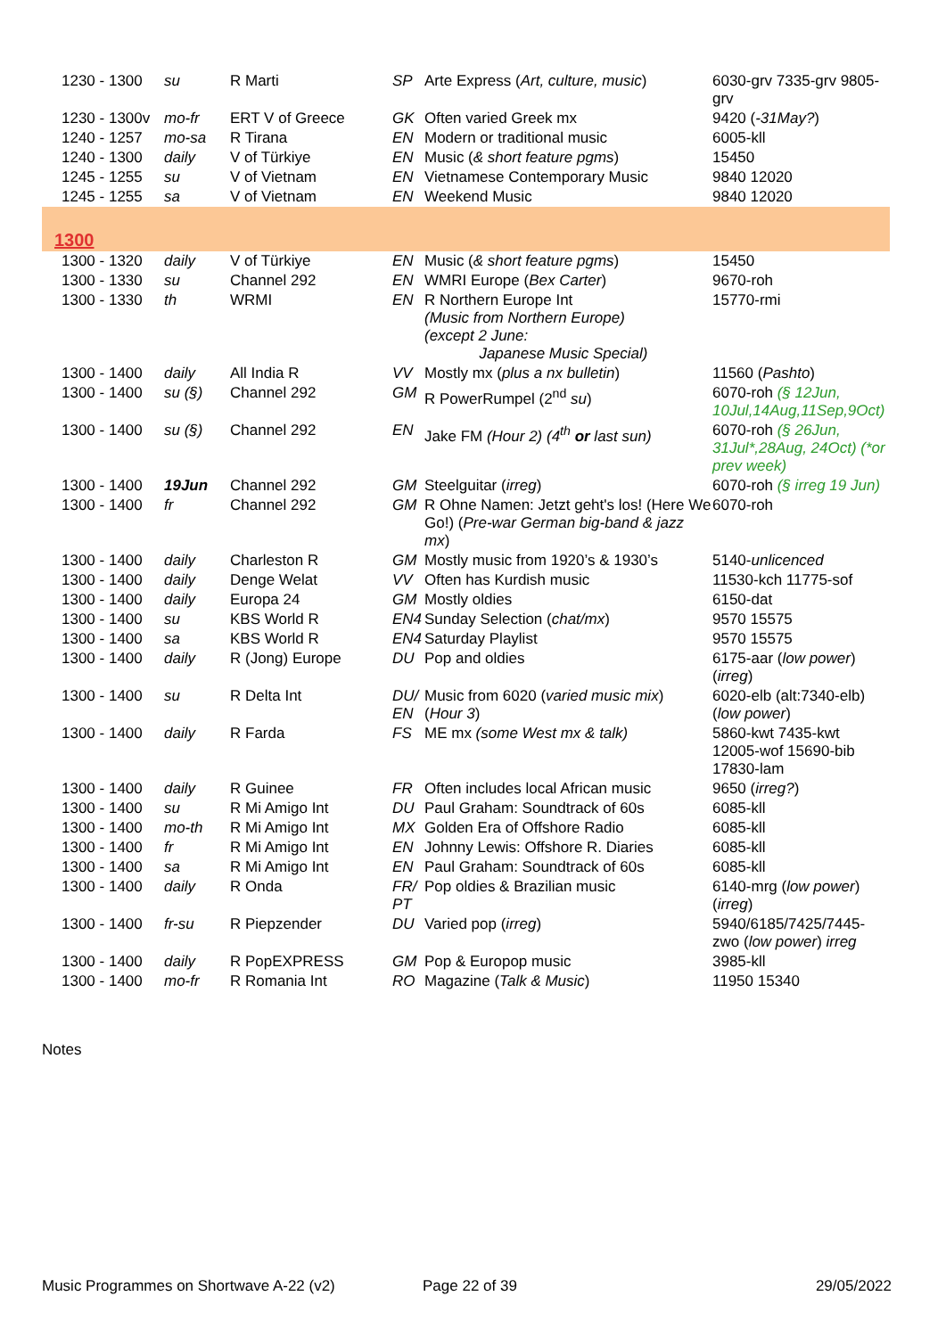| 1230 - 1300 | su | R Marti | SP | Arte Express ( Art, culture, music ) | 6030-grv 7335-grv 9805-grv |
| 1230 - 1300v | mo-fr | ERT V of Greece | GK | Often varied Greek mx | 9420 ( -31May? ) |
| 1240 - 1257 | mo-sa | R Tirana | EN | Modern or traditional music | 6005-kll |
| 1240 - 1300 | daily | V of Türkiye | EN | Music ( & short feature pgms ) | 15450 |
| 1245 - 1255 | su | V of Vietnam | EN | Vietnamese Contemporary Music | 9840 12020 |
| 1245 - 1255 | sa | V of Vietnam | EN | Weekend Music | 9840 12020 |
| 1300 | | | | | |
| 1300 - 1320 | daily | V of Türkiye | EN | Music ( & short feature pgms ) | 15450 |
| 1300 - 1330 | su | Channel 292 | EN | WMRI Europe ( Bex Carter ) | 9670-roh |
| 1300 - 1330 | th | WRMI | EN | R Northern Europe Int (Music from Northern Europe) (except 2 June: Japanese Music Special) | 15770-rmi |
| 1300 - 1400 | daily | All India R | VV | Mostly mx ( plus a nx bulletin ) | 11560 ( Pashto ) |
| 1300 - 1400 | su (§) | Channel 292 | GM | R PowerRumpel (2<sup>nd</sup> su ) | 6070-roh (§ 12Jun, 10Jul,14Aug,11Sep,9Oct) |
| 1300 - 1400 | su (§) | Channel 292 | EN | Jake FM (Hour 2) (4<sup>th</sup> or last sun) | 6070-roh (§ 26Jun, 31Jul*,28Aug, 24Oct) (*or prev week) |
| 1300 - 1400 | 19Jun | Channel 292 | GM | Steelguitar ( irreg ) | 6070-roh (§ irreg 19 Jun) |
| 1300 - 1400 | fr | Channel 292 | GM | R Ohne Namen: Jetzt geht's los! (Here We Go!) ( Pre-war German big-band & jazz mx ) | 6070-roh |
| 1300 - 1400 | daily | Charleston R | GM | Mostly music from 1920’s & 1930’s | 5140- unlicenced |
| 1300 - 1400 | daily | Denge Welat | VV | Often has Kurdish music | 11530-kch 11775-sof |
| 1300 - 1400 | daily | Europa 24 | GM | Mostly oldies | 6150-dat |
| 1300 - 1400 | su | KBS World R | EN4 | Sunday Selection ( chat/mx ) | 9570 15575 |
| 1300 - 1400 | sa | KBS World R | EN4 | Saturday Playlist | 9570 15575 |
| 1300 - 1400 | daily | R (Jong) Europe | DU | Pop and oldies | 6175-aar ( low power ) ( irreg ) |
| 1300 - 1400 | su | R Delta Int | DU/ EN | Music from 6020 ( varied music mix ) ( Hour 3 ) | 6020-elb (alt:7340-elb) ( low power ) |
| 1300 - 1400 | daily | R Farda | FS | ME mx (some West mx & talk) | 5860-kwt 7435-kwt 12005-wof 15690-bib 17830-lam |
| 1300 - 1400 | daily | R Guinee | FR | Often includes local African music | 9650 ( irreg? ) |
| 1300 - 1400 | su | R Mi Amigo Int | DU | Paul Graham: Soundtrack of 60s | 6085-kll |
| 1300 - 1400 | mo-th | R Mi Amigo Int | MX | Golden Era of Offshore Radio | 6085-kll |
| 1300 - 1400 | fr | R Mi Amigo Int | EN | Johnny Lewis: Offshore R. Diaries | 6085-kll |
| 1300 - 1400 | sa | R Mi Amigo Int | EN | Paul Graham: Soundtrack of 60s | 6085-kll |
| 1300 - 1400 | daily | R Onda | FR/ PT | Pop oldies & Brazilian music | 6140-mrg ( low power ) ( irreg ) |
| 1300 - 1400 | fr-su | R Piepzender | DU | Varied pop ( irreg ) | 5940/6185/7425/7445-zwo ( low power ) irreg |
| 1300 - 1400 | daily | R PopEXPRESS | GM | Pop & Europop music | 3985-kll |
| 1300 - 1400 | mo-fr | R Romania Int | RO | Magazine ( Talk & Music ) | 11950 15340 |
Notes
Music Programmes on Shortwave A-22 (v2) Page 22 of 39 29/05/2022